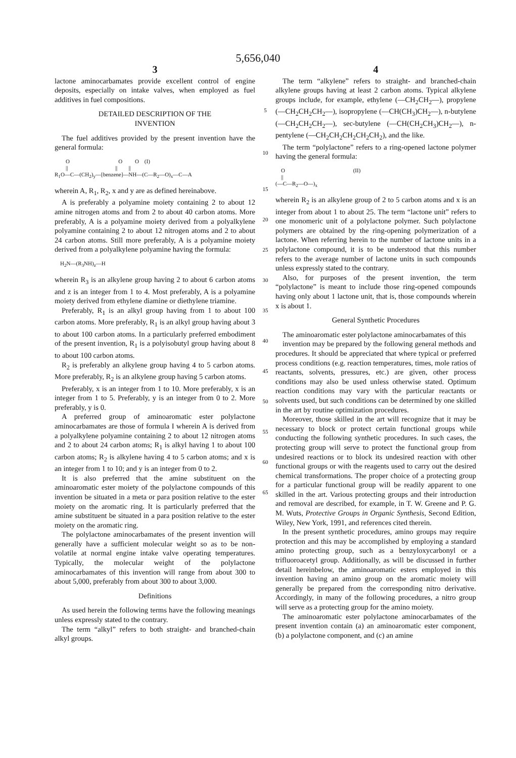5,656,040
3
lactone aminocarbamates provide excellent control of engine deposits, especially on intake valves, when employed as fuel additives in fuel compositions.
DETAILED DESCRIPTION OF THE
INVENTION
The fuel additives provided by the present invention have the general formula:
O O O (I) || || || R<sub>1</sub>O—C—(CH<sub>2</sub>)<sub>y</sub>—[benzene]—NH—(C—R<sub>2</sub>—O)<sub>x</sub>—C—A
wherein A, R<sub>1</sub>, R<sub>2</sub>, x and y are as defined hereinabove.
A is preferably a polyamine moiety containing 2 to about 12 amine nitrogen atoms and from 2 to about 40 carbon atoms. More preferably, A is a polyamine moiety derived from a polyalkylene polyamine containing 2 to about 12 nitrogen atoms and 2 to about 24 carbon atoms. Still more preferably, A is a polyamine moiety derived from a polyalkylene polyamine having the formula:
H<sub>2</sub>N—(R<sub>3</sub>NH)<sub>z</sub>—H
wherein R<sub>3</sub> is an alkylene group having 2 to about 6 carbon atoms and z is an integer from 1 to 4. Most preferably, A is a polyamine moiety derived from ethylene diamine or diethylene triamine.
Preferably, R<sub>1</sub> is an alkyl group having from 1 to about 100 carbon atoms. More preferably, R<sub>1</sub> is an alkyl group having about 3 to about 100 carbon atoms. In a particularly preferred embodiment of the present invention, R<sub>1</sub> is a polyisobutyl group having about 8 to about 100 carbon atoms.
R<sub>2</sub> is preferably an alkylene group having 4 to 5 carbon atoms. More preferably, R<sub>2</sub> is an alkylene group having 5 carbon atoms.
Preferably, x is an integer from 1 to 10. More preferably, x is an integer from 1 to 5. Preferably, y is an integer from 0 to 2. More preferably, y is 0.
A preferred group of aminoaromatic ester polylactone aminocarbamates are those of formula I wherein A is derived from a polyalkylene polyamine containing 2 to about 12 nitrogen atoms and 2 to about 24 carbon atoms; R<sub>1</sub> is alkyl having 1 to about 100 carbon atoms; R<sub>2</sub> is alkylene having 4 to 5 carbon atoms; and x is an integer from 1 to 10; and y is an integer from 0 to 2.
It is also preferred that the amine substituent on the aminoaromatic ester moiety of the polylactone compounds of this invention be situated in a meta or para position relative to the ester moiety on the aromatic ring. It is particularly preferred that the amine substituent be situated in a para position relative to the ester moiety on the aromatic ring.
The polylactone aminocarbamates of the present invention will generally have a sufficient molecular weight so as to be non-volatile at normal engine intake valve operating temperatures. Typically, the molecular weight of the polylactone aminocarbamates of this invention will range from about 300 to about 5,000, preferably from about 300 to about 3,000.
Definitions
As used herein the following terms have the following meanings unless expressly stated to the contrary.
The term “alkyl” refers to both straight- and branched-chain alkyl groups.
5
10
15
20
25
30
35
40
45
50
55
60
65
4
The term “alkylene” refers to straight- and branched-chain alkylene groups having at least 2 carbon atoms. Typical alkylene groups include, for example, ethylene (—CH<sub>2</sub>CH<sub>2</sub>—), propylene (—CH<sub>2</sub>CH<sub>2</sub>CH<sub>2</sub>—), isopropylene (—CH(CH<sub>3</sub>)CH<sub>2</sub>—), n-butylene (—CH<sub>2</sub>CH<sub>2</sub>CH<sub>2</sub>—), sec-butylene (—CH(CH<sub>2</sub>CH<sub>3</sub>)CH<sub>2</sub>—), n-pentylene (—CH<sub>2</sub>CH<sub>2</sub>CH<sub>2</sub>CH<sub>2</sub>CH<sub>2</sub>), and the like.
The term “polylactone” refers to a ring-opened lactone polymer having the general formula:
O (II) || (—C—R<sub>2</sub>—O—)<sub>x</sub>
wherein R<sub>2</sub> is an alkylene group of 2 to 5 carbon atoms and x is an integer from about 1 to about 25. The term “lactone unit” refers to one monomeric unit of a polylactone polymer. Such polylactone polymers are obtained by the ring-opening polymerization of a lactone. When referring herein to the number of lactone units in a polylactone compound, it is to be understood that this number refers to the average number of lactone units in such compounds unless expressly stated to the contrary.
Also, for purposes of the present invention, the term “polylactone” is meant to include those ring-opened compounds having only about 1 lactone unit, that is, those compounds wherein x is about 1.
General Synthetic Procedures
The aminoaromatic ester polylactone aminocarbamates of this
invention may be prepared by the following general methods and procedures. It should be appreciated that where typical or preferred process conditions (e.g. reaction temperatures, times, mole ratios of reactants, solvents, pressures, etc.) are given, other process conditions may also be used unless otherwise stated. Optimum reaction conditions may vary with the particular reactants or solvents used, but such conditions can be determined by one skilled in the art by routine optimization procedures.
Moreover, those skilled in the art will recognize that it may be necessary to block or protect certain functional groups while conducting the following synthetic procedures. In such cases, the protecting group will serve to protect the functional group from undesired reactions or to block its undesired reaction with other functional groups or with the reagents used to carry out the desired chemical transformations. The proper choice of a protecting group for a particular functional group will be readily apparent to one skilled in the art. Various protecting groups and their introduction and removal are described, for example, in T. W. Greene and P. G. M. Wuts, Protective Groups in Organic Synthesis, Second Edition, Wiley, New York, 1991, and references cited therein.
In the present synthetic procedures, amino groups may require protection and this may be accomplished by employing a standard amino protecting group, such as a benzyloxycarbonyl or a trifluoroacetyl group. Additionally, as will be discussed in further detail hereinbelow, the aminoaromatic esters employed in this invention having an amino group on the aromatic moiety will generally be prepared from the corresponding nitro derivative. Accordingly, in many of the following procedures, a nitro group will serve as a protecting group for the amino moiety.
The aminoaromatic ester polylactone aminocarbamates of the present invention contain (a) an aminoaromatic ester component, (b) a polylactone component, and (c) an amine